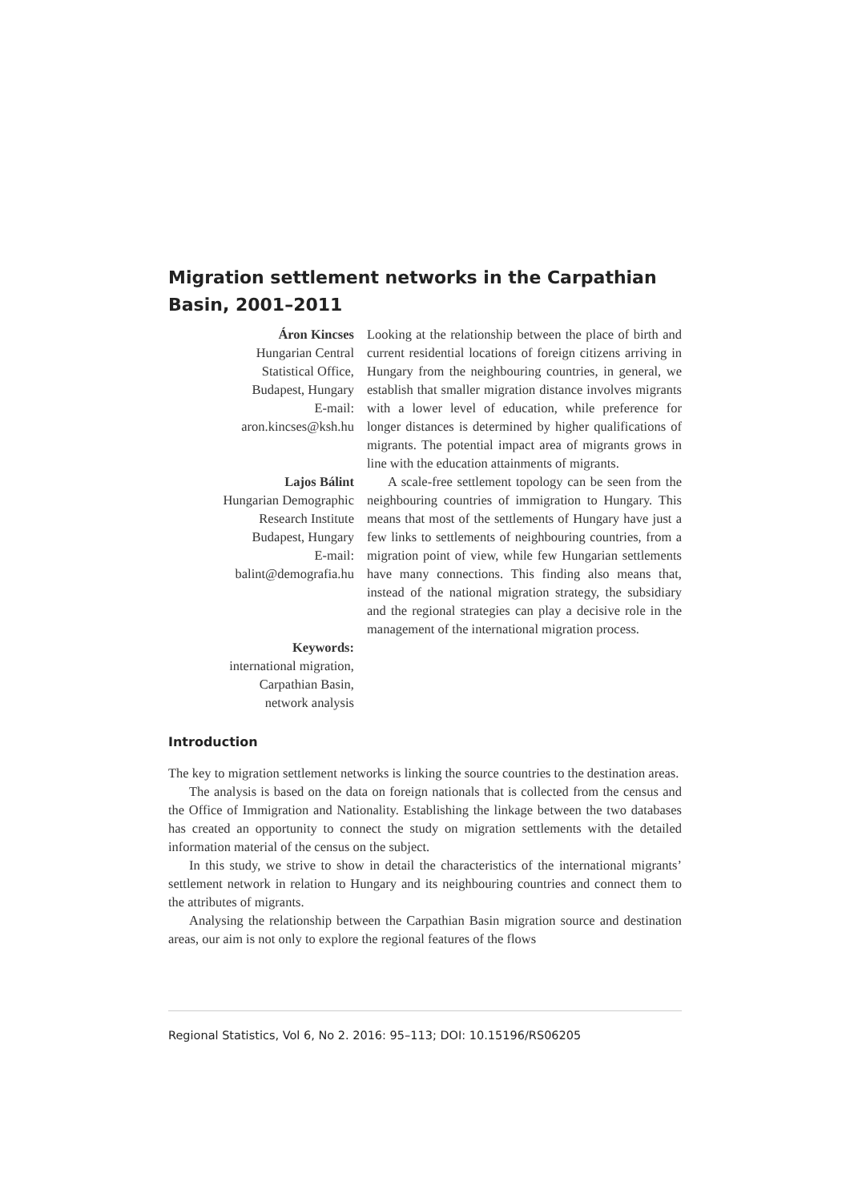Migration settlement networks in the Carpathian Basin, 2001–2011
Áron Kincses
Hungarian Central
Statistical Office,
Budapest, Hungary
E-mail:
aron.kincses@ksh.hu
Lajos Bálint
Hungarian Demographic
Research Institute
Budapest, Hungary
E-mail:
balint@demografia.hu
Keywords:
international migration,
Carpathian Basin,
network analysis
Looking at the relationship between the place of birth and current residential locations of foreign citizens arriving in Hungary from the neighbouring countries, in general, we establish that smaller migration distance involves migrants with a lower level of education, while preference for longer distances is determined by higher qualifications of migrants. The potential impact area of migrants grows in line with the education attainments of migrants.
A scale-free settlement topology can be seen from the neighbouring countries of immigration to Hungary. This means that most of the settlements of Hungary have just a few links to settlements of neighbouring countries, from a migration point of view, while few Hungarian settlements have many connections. This finding also means that, instead of the national migration strategy, the subsidiary and the regional strategies can play a decisive role in the management of the international migration process.
Introduction
The key to migration settlement networks is linking the source countries to the destination areas.
The analysis is based on the data on foreign nationals that is collected from the census and the Office of Immigration and Nationality. Establishing the linkage between the two databases has created an opportunity to connect the study on migration settlements with the detailed information material of the census on the subject.
In this study, we strive to show in detail the characteristics of the international migrants’ settlement network in relation to Hungary and its neighbouring countries and connect them to the attributes of migrants.
Analysing the relationship between the Carpathian Basin migration source and destination areas, our aim is not only to explore the regional features of the flows
Regional Statistics, Vol 6, No 2. 2016: 95–113; DOI: 10.15196/RS06205